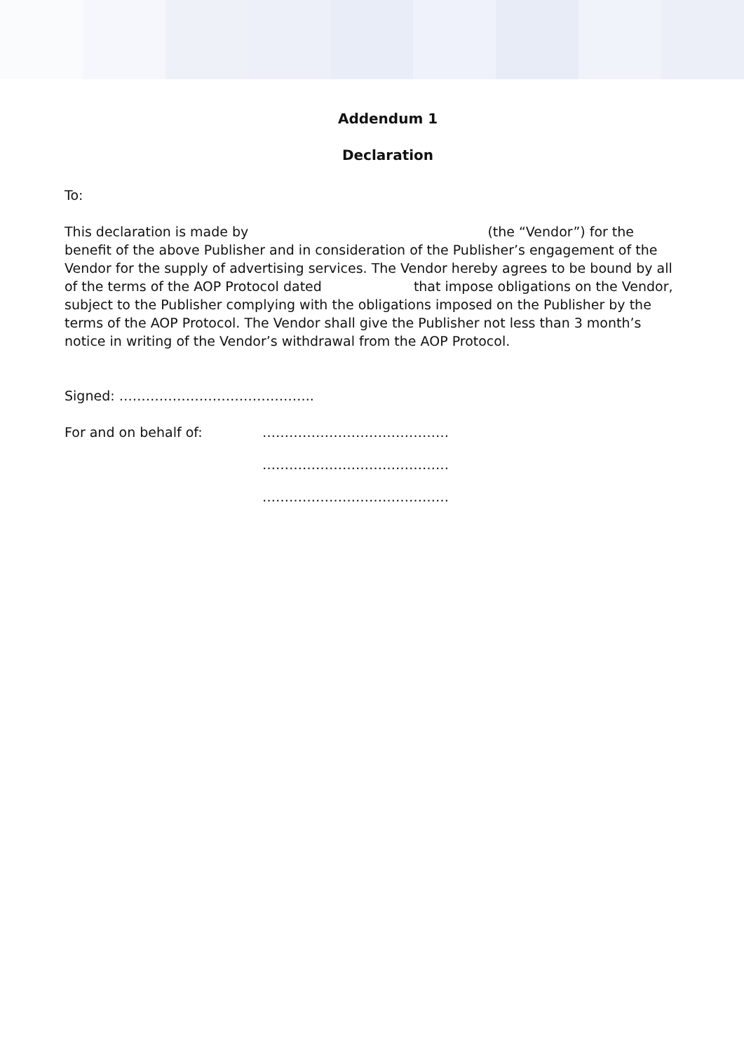Addendum 1
Declaration
To:
This declaration is made by (the “Vendor”) for the benefit of the above Publisher and in consideration of the Publisher’s engagement of the Vendor for the supply of advertising services. The Vendor hereby agrees to be bound by all of the terms of the AOP Protocol dated that impose obligations on the Vendor, subject to the Publisher complying with the obligations imposed on the Publisher by the terms of the AOP Protocol. The Vendor shall give the Publisher not less than 3 month’s notice in writing of the Vendor’s withdrawal from the AOP Protocol.
Signed: ……………………………………..
For and on behalf of: ……………………………………
……………………………………
……………………………………